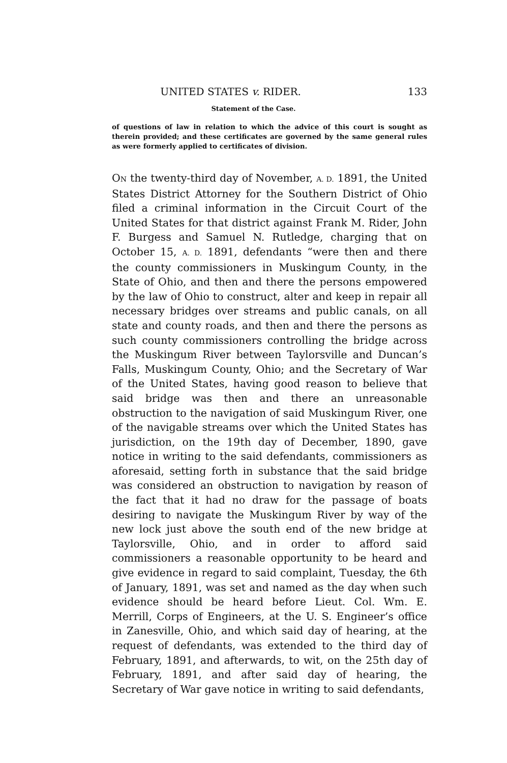UNITED STATES v. RIDER. 133
Statement of the Case.
of questions of law in relation to which the advice of this court is sought as therein provided; and these certificates are governed by the same general rules as were formerly applied to certificates of division.
ON the twenty-third day of November, A. D. 1891, the United States District Attorney for the Southern District of Ohio filed a criminal information in the Circuit Court of the United States for that district against Frank M. Rider, John F. Burgess and Samuel N. Rutledge, charging that on October 15, A. D. 1891, defendants “were then and there the county commissioners in Muskingum County, in the State of Ohio, and then and there the persons empowered by the law of Ohio to construct, alter and keep in repair all necessary bridges over streams and public canals, on all state and county roads, and then and there the persons as such county commissioners controlling the bridge across the Muskingum River between Taylorsville and Duncan’s Falls, Muskingum County, Ohio; and the Secretary of War of the United States, having good reason to believe that said bridge was then and there an unreasonable obstruction to the navigation of said Muskingum River, one of the navigable streams over which the United States has jurisdiction, on the 19th day of December, 1890, gave notice in writing to the said defendants, commissioners as aforesaid, setting forth in substance that the said bridge was considered an obstruction to navigation by reason of the fact that it had no draw for the passage of boats desiring to navigate the Muskingum River by way of the new lock just above the south end of the new bridge at Taylorsville, Ohio, and in order to afford said commissioners a reasonable opportunity to be heard and give evidence in regard to said complaint, Tuesday, the 6th of January, 1891, was set and named as the day when such evidence should be heard before Lieut. Col. Wm. E. Merrill, Corps of Engineers, at the U. S. Engineer’s office in Zanesville, Ohio, and which said day of hearing, at the request of defendants, was extended to the third day of February, 1891, and afterwards, to wit, on the 25th day of February, 1891, and after said day of hearing, the Secretary of War gave notice in writing to said defendants,